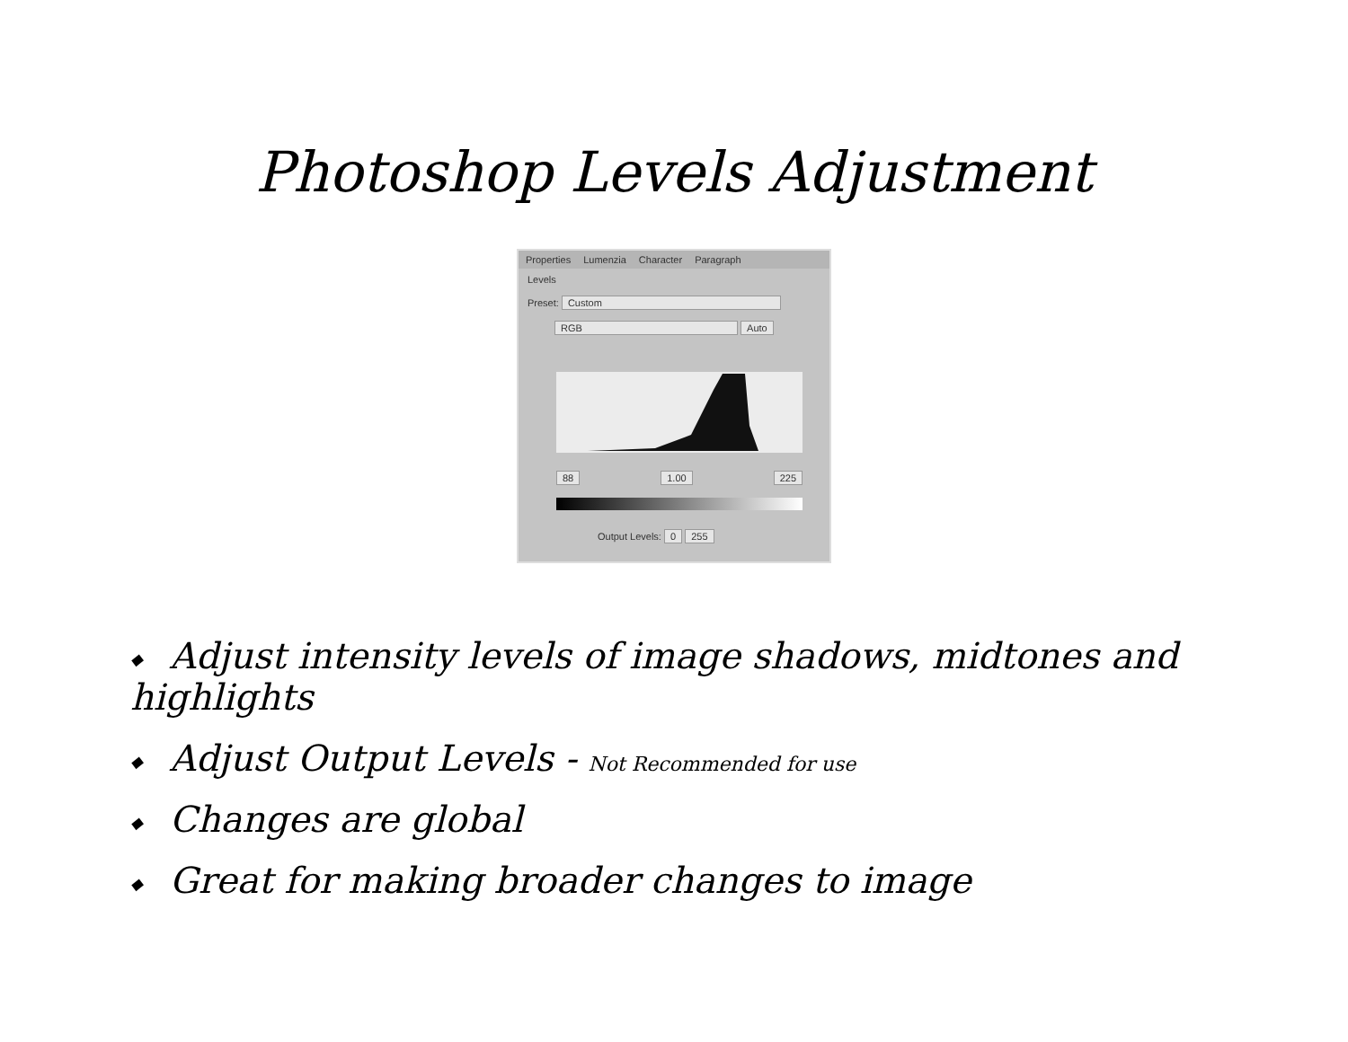Photoshop Levels Adjustment
Properties Lumenzia Character Paragraph
Levels
Preset: Custom
RGB Auto
88 1.00 225
Output Levels: 0 255
Adjust intensity levels of image shadows, midtones and highlights
Adjust Output Levels - Not Recommended for use
Changes are global
Great for making broader changes to image